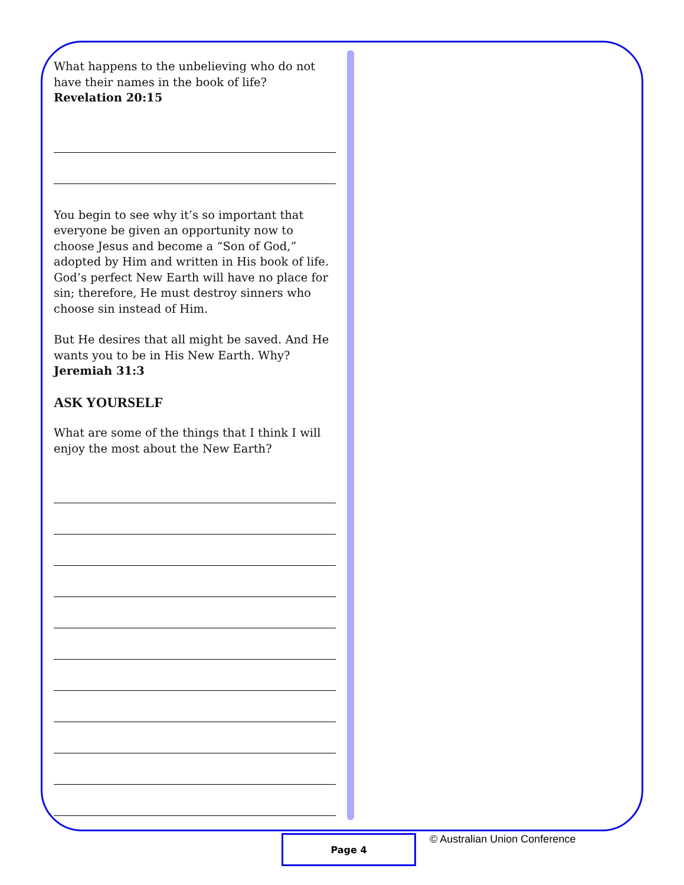What happens to the unbelieving who do not have their names in the book of life? Revelation 20:15
You begin to see why it’s so important that everyone be given an opportunity now to choose Jesus and become a “Son of God,” adopted by Him and written in His book of life. God’s perfect New Earth will have no place for sin; therefore, He must destroy sinners who choose sin instead of Him.
But He desires that all might be saved. And He wants you to be in His New Earth. Why? Jeremiah 31:3
ASK YOURSELF
What are some of the things that I think I will enjoy the most about the New Earth?
Page 4 © Australian Union Conference